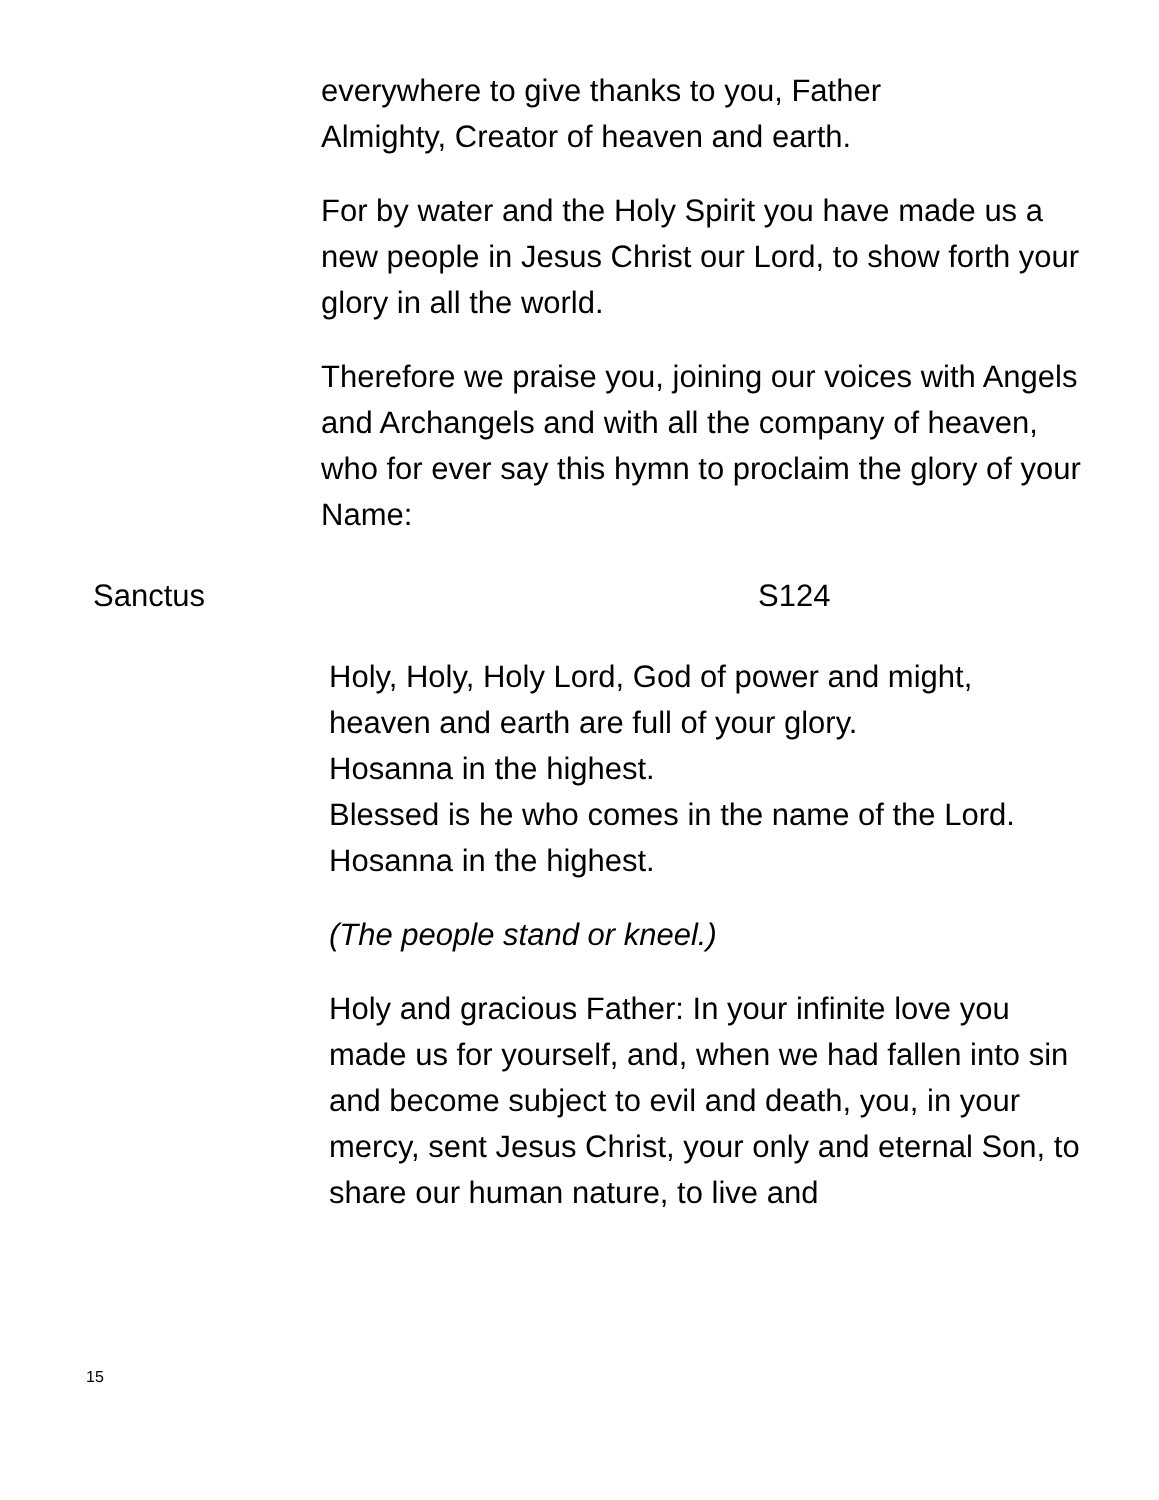everywhere to give thanks to you, Father
Almighty, Creator of heaven and earth.
For by water and the Holy Spirit you have made us a new people in Jesus Christ our Lord, to show forth your glory in all the world.
Therefore we praise you, joining our voices with Angels and Archangels and with all the company of heaven, who for ever say this hymn to proclaim the glory of your Name:
Sanctus S124
Holy, Holy, Holy Lord, God of power and might,
heaven and earth are full of your glory.
Hosanna in the highest.
Blessed is he who comes in the name of the Lord.
Hosanna in the highest.
(The people stand or kneel.)
Holy and gracious Father: In your infinite love you made us for yourself, and, when we had fallen into sin and become subject to evil and death, you, in your mercy, sent Jesus Christ, your only and eternal Son, to share our human nature, to live and
15